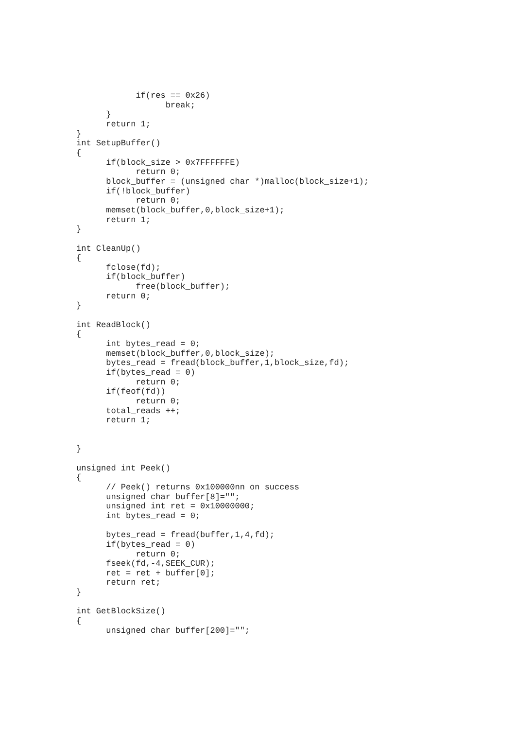if(res == 0x26)
                  break;
      }
      return 1;
}
int SetupBuffer()
{
      if(block_size > 0x7FFFFFFE)
            return 0;
      block_buffer = (unsigned char *)malloc(block_size+1);
      if(!block_buffer)
            return 0;
      memset(block_buffer,0,block_size+1);
      return 1;
}

int CleanUp()
{
      fclose(fd);
      if(block_buffer)
            free(block_buffer);
      return 0;
}

int ReadBlock()
{
      int bytes_read = 0;
      memset(block_buffer,0,block_size);
      bytes_read = fread(block_buffer,1,block_size,fd);
      if(bytes_read = 0)
            return 0;
      if(feof(fd))
            return 0;
      total_reads ++;
      return 1;


}

unsigned int Peek()
{
      // Peek() returns 0x100000nn on success
      unsigned char buffer[8]="";
      unsigned int ret = 0x10000000;
      int bytes_read = 0;

      bytes_read = fread(buffer,1,4,fd);
      if(bytes_read = 0)
            return 0;
      fseek(fd,-4,SEEK_CUR);
      ret = ret + buffer[0];
      return ret;
}

int GetBlockSize()
{
      unsigned char buffer[200]="";